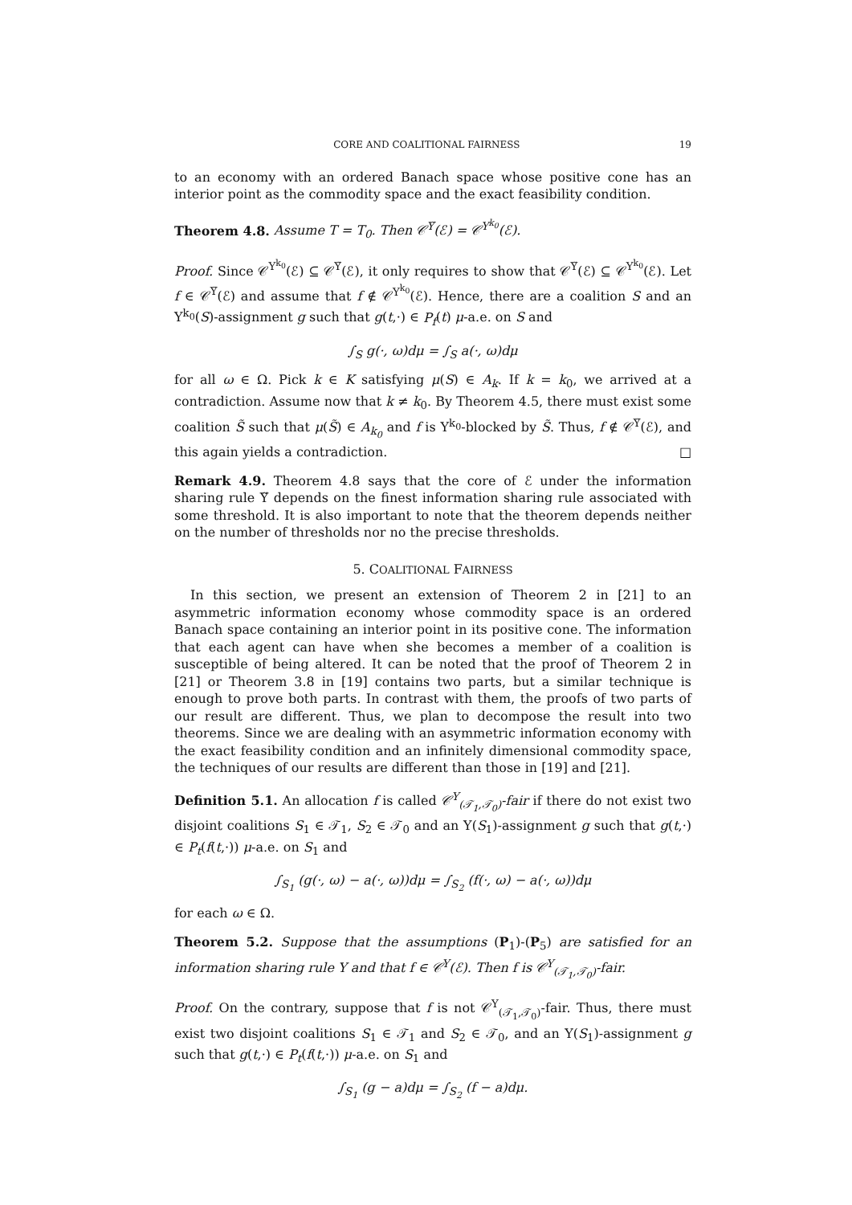CORE AND COALITIONAL FAIRNESS 19
to an economy with an ordered Banach space whose positive cone has an interior point as the commodity space and the exact feasibility condition.
Theorem 4.8. Assume T = T<sub>0</sub>. Then 𝒞<sup>Υ̃</sup>(ℰ) = 𝒞<sup>Υ<sup>k<sub>0</sub></sup></sup>(ℰ).
Proof. Since 𝒞<sup>Υ<sup>k<sub>0</sub></sup></sup>(ℰ) ⊆ 𝒞<sup>Υ̃</sup>(ℰ), it only requires to show that 𝒞<sup>Υ̃</sup>(ℰ) ⊆ 𝒞<sup>Υ<sup>k<sub>0</sub></sup></sup>(ℰ). Let f ∈ 𝒞<sup>Υ̃</sup>(ℰ) and assume that f ∉ 𝒞<sup>Υ<sup>k<sub>0</sub></sup></sup>(ℰ). Hence, there are a coalition S and an Υ<sup>k<sub>0</sub></sup>(S)-assignment g such that g(t,·) ∈ P<sub>f</sub>(t) μ-a.e. on S and
∫<sub>S</sub> g(·, ω)dμ = ∫<sub>S</sub> a(·, ω)dμ
for all ω ∈ Ω. Pick k ∈ K satisfying μ(S) ∈ A<sub>k</sub>. If k = k<sub>0</sub>, we arrived at a contradiction. Assume now that k ≠ k<sub>0</sub>. By Theorem 4.5, there must exist some coalition S̃ such that μ(S̃) ∈ A<sub>k<sub>0</sub></sub> and f is Υ<sup>k<sub>0</sub></sup>-blocked by S̃. Thus, f ∉ 𝒞<sup>Υ̃</sup>(ℰ), and this again yields a contradiction. □
Remark 4.9. Theorem 4.8 says that the core of ℰ under the information sharing rule Υ̃ depends on the finest information sharing rule associated with some threshold. It is also important to note that the theorem depends neither on the number of thresholds nor no the precise thresholds.
5. COALITIONAL FAIRNESS
In this section, we present an extension of Theorem 2 in [21] to an asymmetric information economy whose commodity space is an ordered Banach space containing an interior point in its positive cone. The information that each agent can have when she becomes a member of a coalition is susceptible of being altered. It can be noted that the proof of Theorem 2 in [21] or Theorem 3.8 in [19] contains two parts, but a similar technique is enough to prove both parts. In contrast with them, the proofs of two parts of our result are different. Thus, we plan to decompose the result into two theorems. Since we are dealing with an asymmetric information economy with the exact feasibility condition and an infinitely dimensional commodity space, the techniques of our results are different than those in [19] and [21].
Definition 5.1. An allocation f is called 𝒞<sup>Υ</sup><sub>(𝒯<sub>1</sub>,𝒯<sub>0</sub>)</sub>-fair if there do not exist two disjoint coalitions S<sub>1</sub> ∈ 𝒯<sub>1</sub>, S<sub>2</sub> ∈ 𝒯<sub>0</sub> and an Υ(S<sub>1</sub>)-assignment g such that g(t,·) ∈ P<sub>t</sub>(f(t,·)) μ-a.e. on S<sub>1</sub> and
∫<sub>S<sub>1</sub></sub> (g(·, ω) − a(·, ω))dμ = ∫<sub>S<sub>2</sub></sub> (f(·, ω) − a(·, ω))dμ
for each ω ∈ Ω.
Theorem 5.2. Suppose that the assumptions (P<sub>1</sub>)-(P<sub>5</sub>) are satisfied for an information sharing rule Υ and that f ∈ 𝒞<sup>Υ</sup>(ℰ). Then f is 𝒞<sup>Υ</sup><sub>(𝒯<sub>1</sub>,𝒯<sub>0</sub>)</sub>-fair.
Proof. On the contrary, suppose that f is not 𝒞<sup>Υ</sup><sub>(𝒯<sub>1</sub>,𝒯<sub>0</sub>)</sub>-fair. Thus, there must exist two disjoint coalitions S<sub>1</sub> ∈ 𝒯<sub>1</sub> and S<sub>2</sub> ∈ 𝒯<sub>0</sub>, and an Υ(S<sub>1</sub>)-assignment g such that g(t,·) ∈ P<sub>t</sub>(f(t,·)) μ-a.e. on S<sub>1</sub> and
∫<sub>S<sub>1</sub></sub> (g − a)dμ = ∫<sub>S<sub>2</sub></sub> (f − a)dμ.